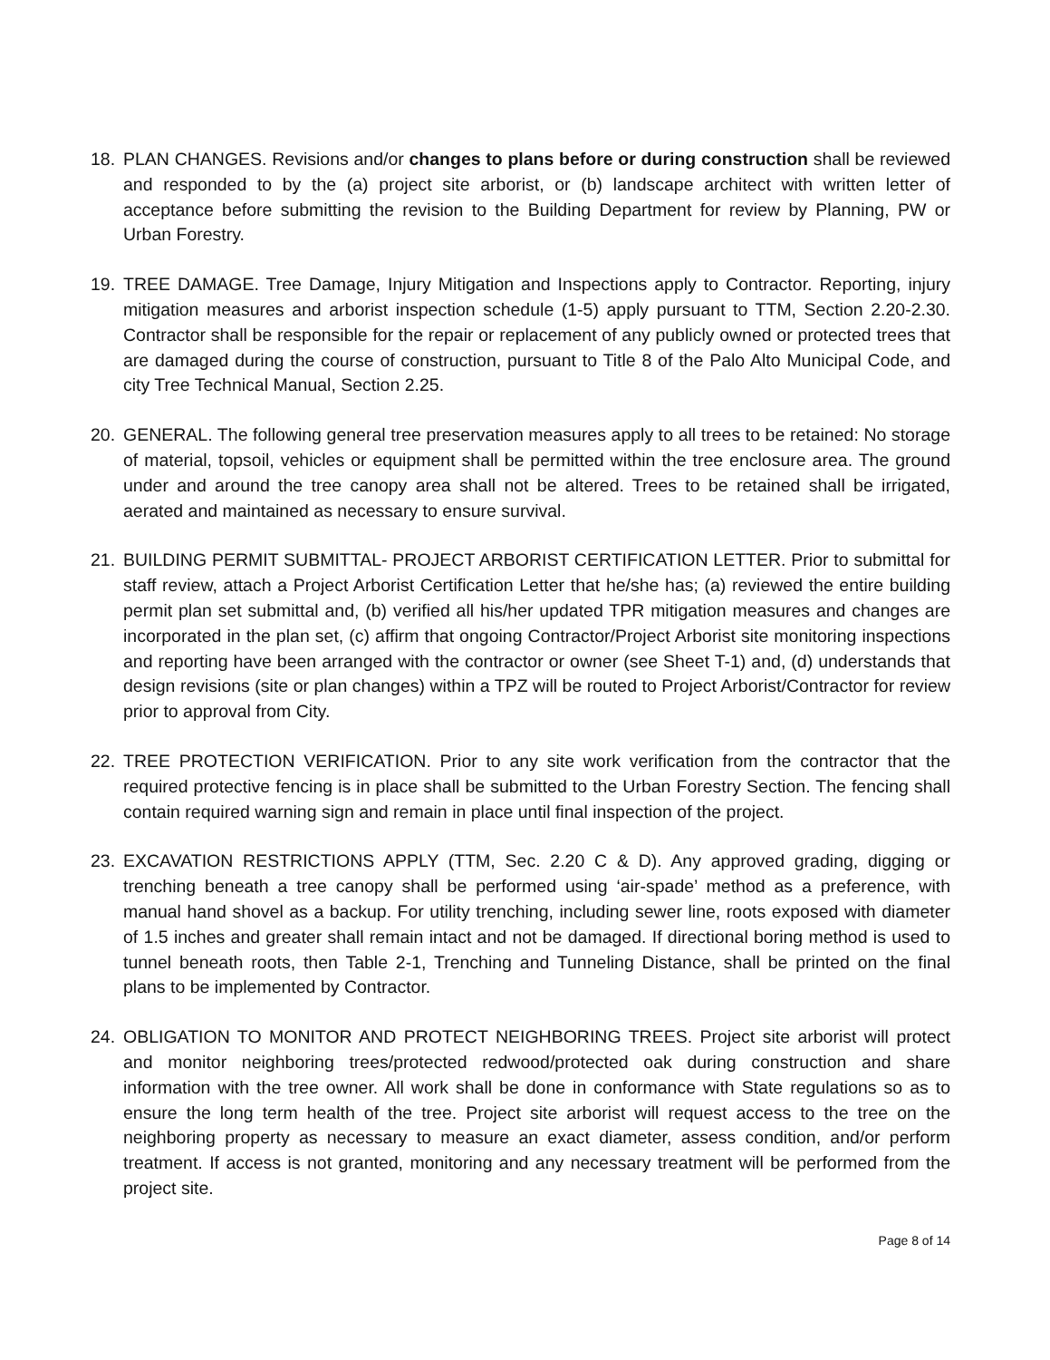18. PLAN CHANGES. Revisions and/or changes to plans before or during construction shall be reviewed and responded to by the (a) project site arborist, or (b) landscape architect with written letter of acceptance before submitting the revision to the Building Department for review by Planning, PW or Urban Forestry.
19. TREE DAMAGE. Tree Damage, Injury Mitigation and Inspections apply to Contractor. Reporting, injury mitigation measures and arborist inspection schedule (1-5) apply pursuant to TTM, Section 2.20-2.30. Contractor shall be responsible for the repair or replacement of any publicly owned or protected trees that are damaged during the course of construction, pursuant to Title 8 of the Palo Alto Municipal Code, and city Tree Technical Manual, Section 2.25.
20. GENERAL. The following general tree preservation measures apply to all trees to be retained: No storage of material, topsoil, vehicles or equipment shall be permitted within the tree enclosure area. The ground under and around the tree canopy area shall not be altered. Trees to be retained shall be irrigated, aerated and maintained as necessary to ensure survival.
21. BUILDING PERMIT SUBMITTAL- PROJECT ARBORIST CERTIFICATION LETTER. Prior to submittal for staff review, attach a Project Arborist Certification Letter that he/she has; (a) reviewed the entire building permit plan set submittal and, (b) verified all his/her updated TPR mitigation measures and changes are incorporated in the plan set, (c) affirm that ongoing Contractor/Project Arborist site monitoring inspections and reporting have been arranged with the contractor or owner (see Sheet T-1) and, (d) understands that design revisions (site or plan changes) within a TPZ will be routed to Project Arborist/Contractor for review prior to approval from City.
22. TREE PROTECTION VERIFICATION. Prior to any site work verification from the contractor that the required protective fencing is in place shall be submitted to the Urban Forestry Section. The fencing shall contain required warning sign and remain in place until final inspection of the project.
23. EXCAVATION RESTRICTIONS APPLY (TTM, Sec. 2.20 C & D). Any approved grading, digging or trenching beneath a tree canopy shall be performed using ‘air-spade’ method as a preference, with manual hand shovel as a backup. For utility trenching, including sewer line, roots exposed with diameter of 1.5 inches and greater shall remain intact and not be damaged. If directional boring method is used to tunnel beneath roots, then Table 2-1, Trenching and Tunneling Distance, shall be printed on the final plans to be implemented by Contractor.
24. OBLIGATION TO MONITOR AND PROTECT NEIGHBORING TREES. Project site arborist will protect and monitor neighboring trees/protected redwood/protected oak during construction and share information with the tree owner. All work shall be done in conformance with State regulations so as to ensure the long term health of the tree. Project site arborist will request access to the tree on the neighboring property as necessary to measure an exact diameter, assess condition, and/or perform treatment. If access is not granted, monitoring and any necessary treatment will be performed from the project site.
Page 8 of 14